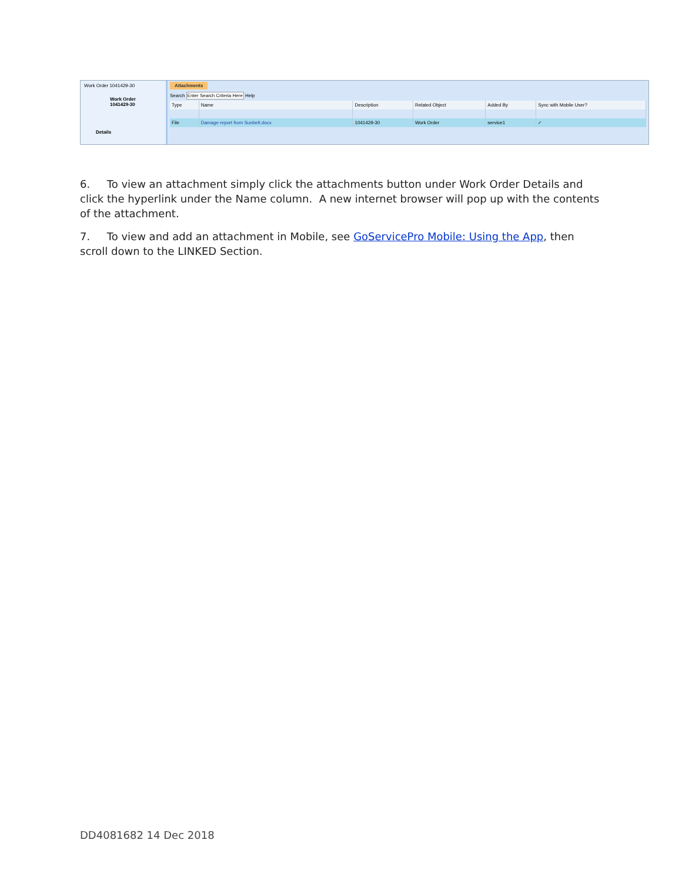Work Order 1041429-30
Work Order
1041429-30
Details
Attachments
Search Enter Search Criteria Here Help
| Type | Name | Description | Related Object | Added By | Sync with Mobile User? |
| --- | --- | --- | --- | --- | --- |
| File | Damage report from Sunbelt.docx | 1041429-30 | Work Order | service1 | ✓ |
6. To view an attachment simply click the attachments button under Work Order Details and click the hyperlink under the Name column. A new internet browser will pop up with the contents of the attachment.
7. To view and add an attachment in Mobile, see GoServicePro Mobile: Using the App, then scroll down to the LINKED Section.
DD4081682 14 Dec 2018